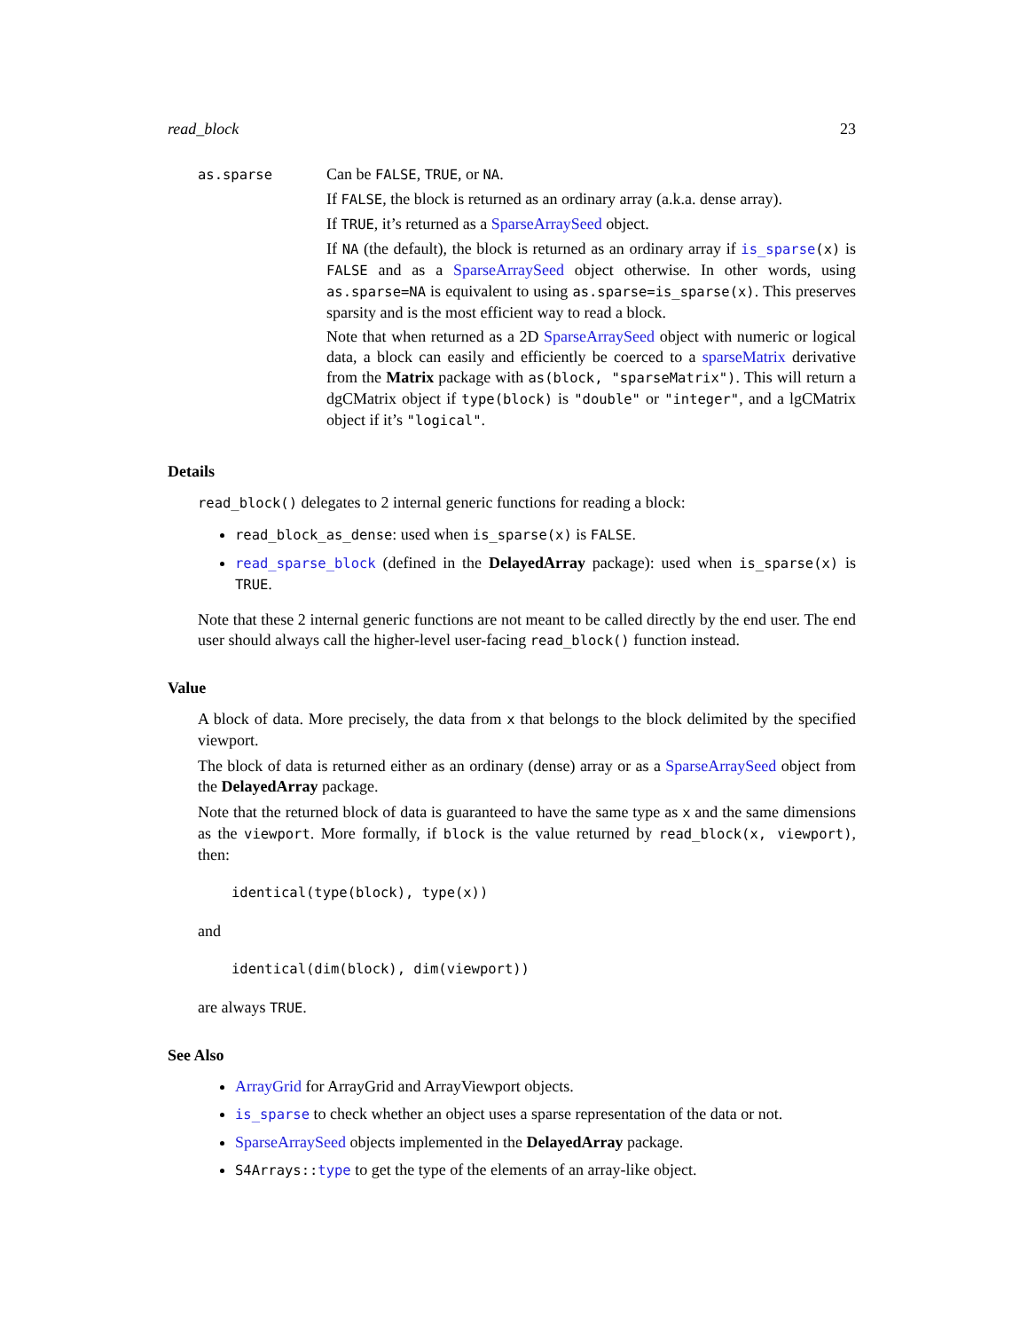read_block 23
as.sparse
Can be FALSE, TRUE, or NA.
If FALSE, the block is returned as an ordinary array (a.k.a. dense array).
If TRUE, it’s returned as a SparseArraySeed object.
If NA (the default), the block is returned as an ordinary array if is_sparse(x) is FALSE and as a SparseArraySeed object otherwise. In other words, using as.sparse=NA is equivalent to using as.sparse=is_sparse(x). This preserves sparsity and is the most efficient way to read a block.
Note that when returned as a 2D SparseArraySeed object with numeric or logical data, a block can easily and efficiently be coerced to a sparseMatrix derivative from the Matrix package with as(block, "sparseMatrix"). This will return a dgCMatrix object if type(block) is "double" or "integer", and a lgCMatrix object if it’s "logical".
Details
read_block() delegates to 2 internal generic functions for reading a block:
read_block_as_dense: used when is_sparse(x) is FALSE.
read_sparse_block (defined in the DelayedArray package): used when is_sparse(x) is TRUE.
Note that these 2 internal generic functions are not meant to be called directly by the end user. The end user should always call the higher-level user-facing read_block() function instead.
Value
A block of data. More precisely, the data from x that belongs to the block delimited by the specified viewport.
The block of data is returned either as an ordinary (dense) array or as a SparseArraySeed object from the DelayedArray package.
Note that the returned block of data is guaranteed to have the same type as x and the same dimensions as the viewport. More formally, if block is the value returned by read_block(x, viewport), then:
identical(type(block), type(x))
and
identical(dim(block), dim(viewport))
are always TRUE.
See Also
ArrayGrid for ArrayGrid and ArrayViewport objects.
is_sparse to check whether an object uses a sparse representation of the data or not.
SparseArraySeed objects implemented in the DelayedArray package.
S4Arrays::type to get the type of the elements of an array-like object.